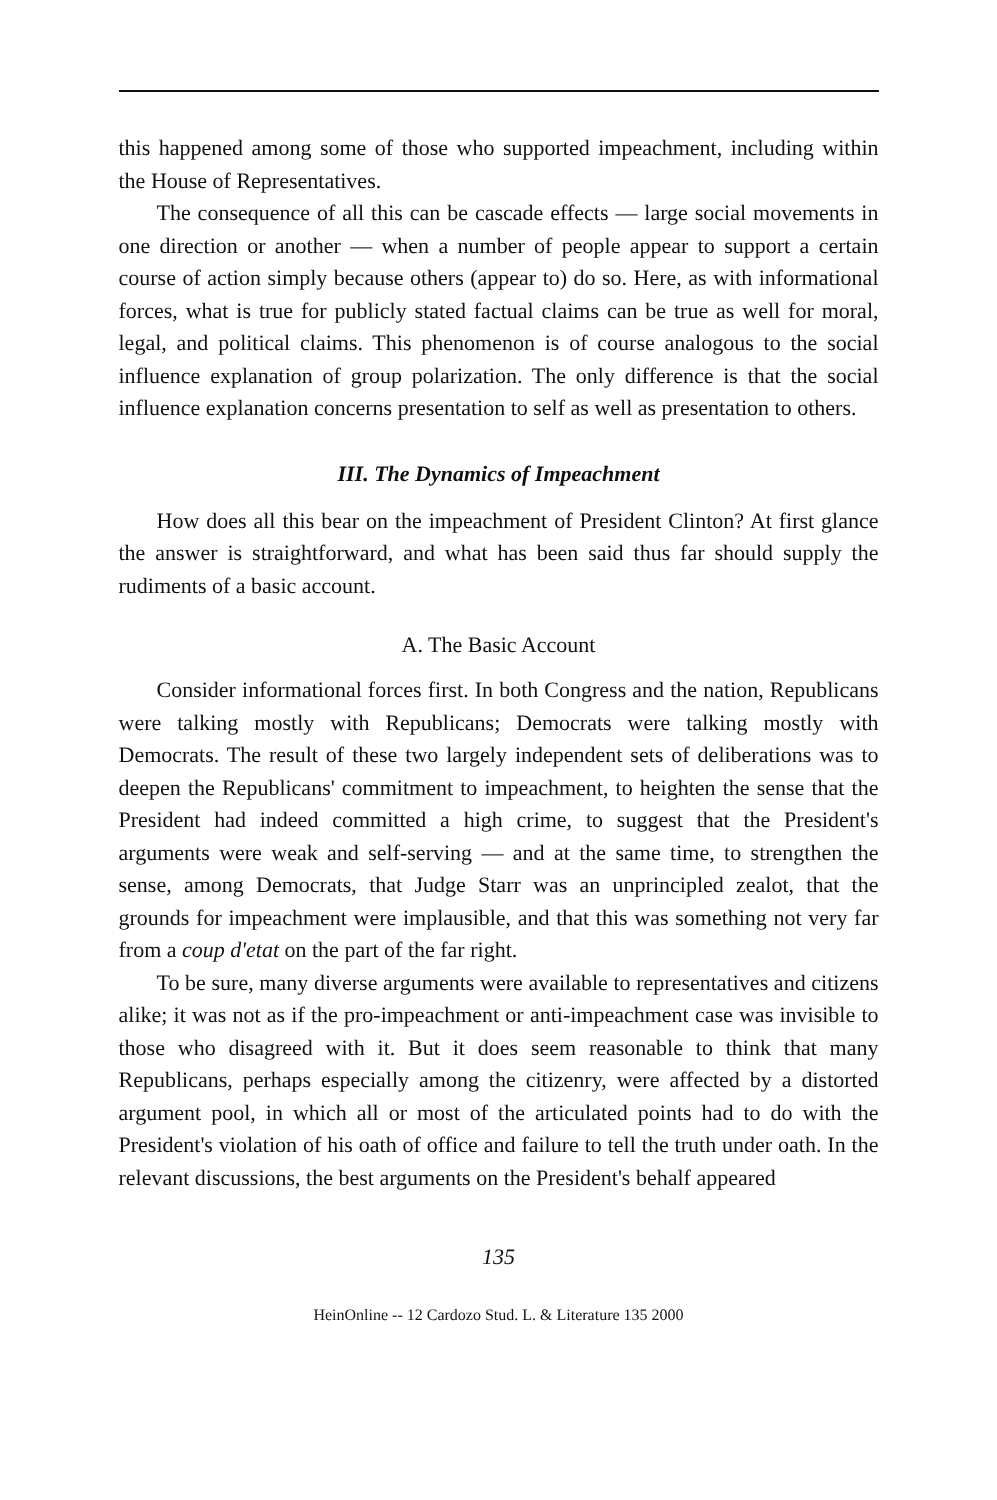this happened among some of those who supported impeachment, including within the House of Representatives.
The consequence of all this can be cascade effects — large social movements in one direction or another — when a number of people appear to support a certain course of action simply because others (appear to) do so. Here, as with informational forces, what is true for publicly stated factual claims can be true as well for moral, legal, and political claims. This phenomenon is of course analogous to the social influence explanation of group polarization. The only difference is that the social influence explanation concerns presentation to self as well as presentation to others.
III. The Dynamics of Impeachment
How does all this bear on the impeachment of President Clinton? At first glance the answer is straightforward, and what has been said thus far should supply the rudiments of a basic account.
A. The Basic Account
Consider informational forces first. In both Congress and the nation, Republicans were talking mostly with Republicans; Democrats were talking mostly with Democrats. The result of these two largely independent sets of deliberations was to deepen the Republicans' commitment to impeachment, to heighten the sense that the President had indeed committed a high crime, to suggest that the President's arguments were weak and self-serving — and at the same time, to strengthen the sense, among Democrats, that Judge Starr was an unprincipled zealot, that the grounds for impeachment were implausible, and that this was something not very far from a coup d'etat on the part of the far right.
To be sure, many diverse arguments were available to representatives and citizens alike; it was not as if the pro-impeachment or anti-impeachment case was invisible to those who disagreed with it. But it does seem reasonable to think that many Republicans, perhaps especially among the citizenry, were affected by a distorted argument pool, in which all or most of the articulated points had to do with the President's violation of his oath of office and failure to tell the truth under oath. In the relevant discussions, the best arguments on the President's behalf appeared
135
HeinOnline -- 12 Cardozo Stud. L. & Literature 135 2000